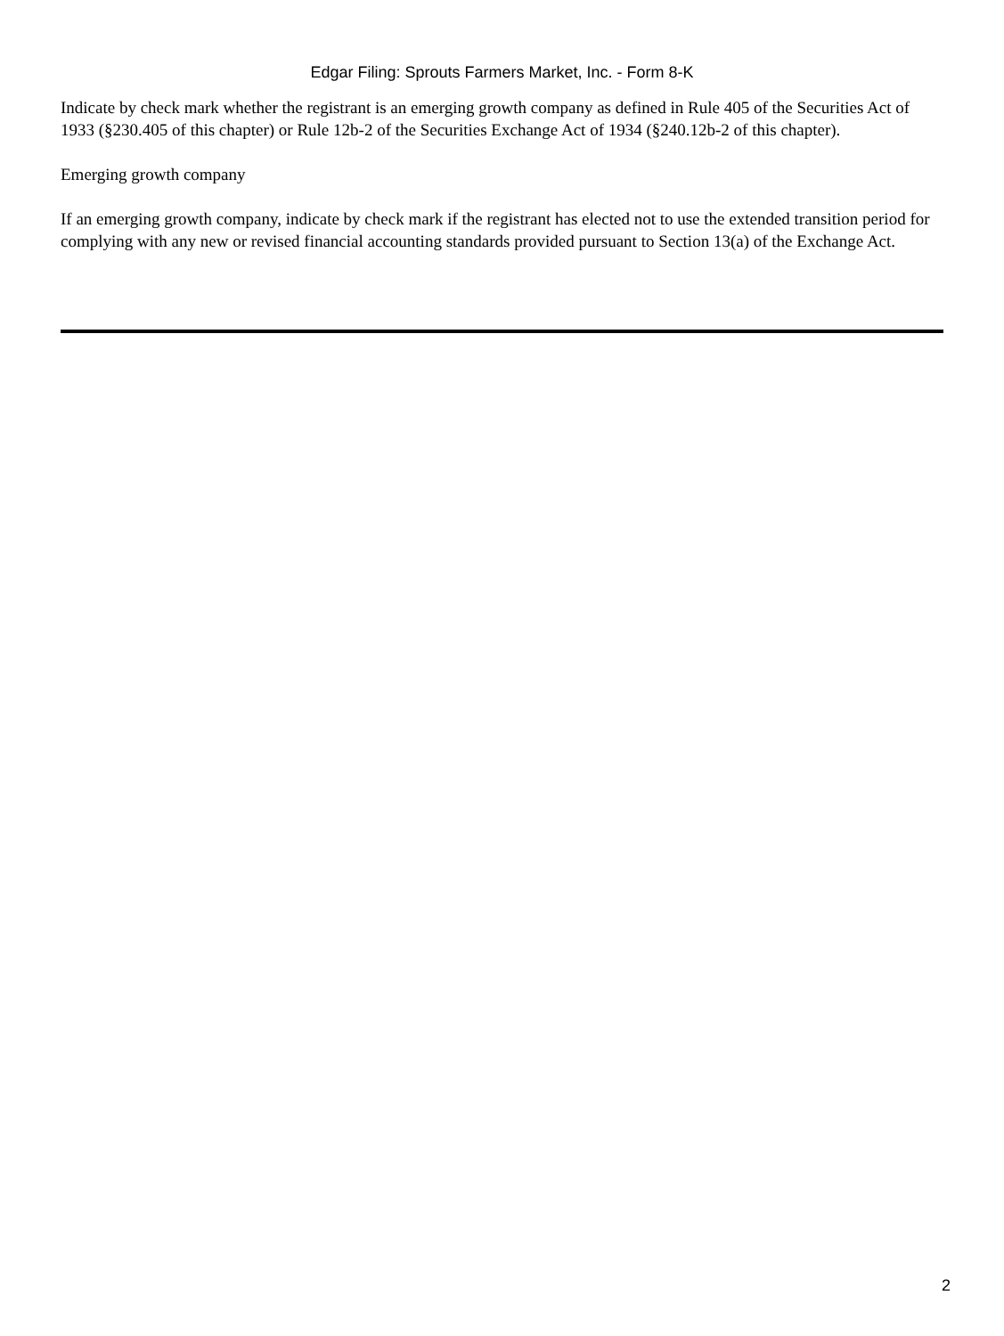Edgar Filing: Sprouts Farmers Market, Inc. - Form 8-K
Indicate by check mark whether the registrant is an emerging growth company as defined in Rule 405 of the Securities Act of 1933 (§230.405 of this chapter) or Rule 12b-2 of the Securities Exchange Act of 1934 (§240.12b-2 of this chapter).
Emerging growth company
If an emerging growth company, indicate by check mark if the registrant has elected not to use the extended transition period for complying with any new or revised financial accounting standards provided pursuant to Section 13(a) of the Exchange Act.
2